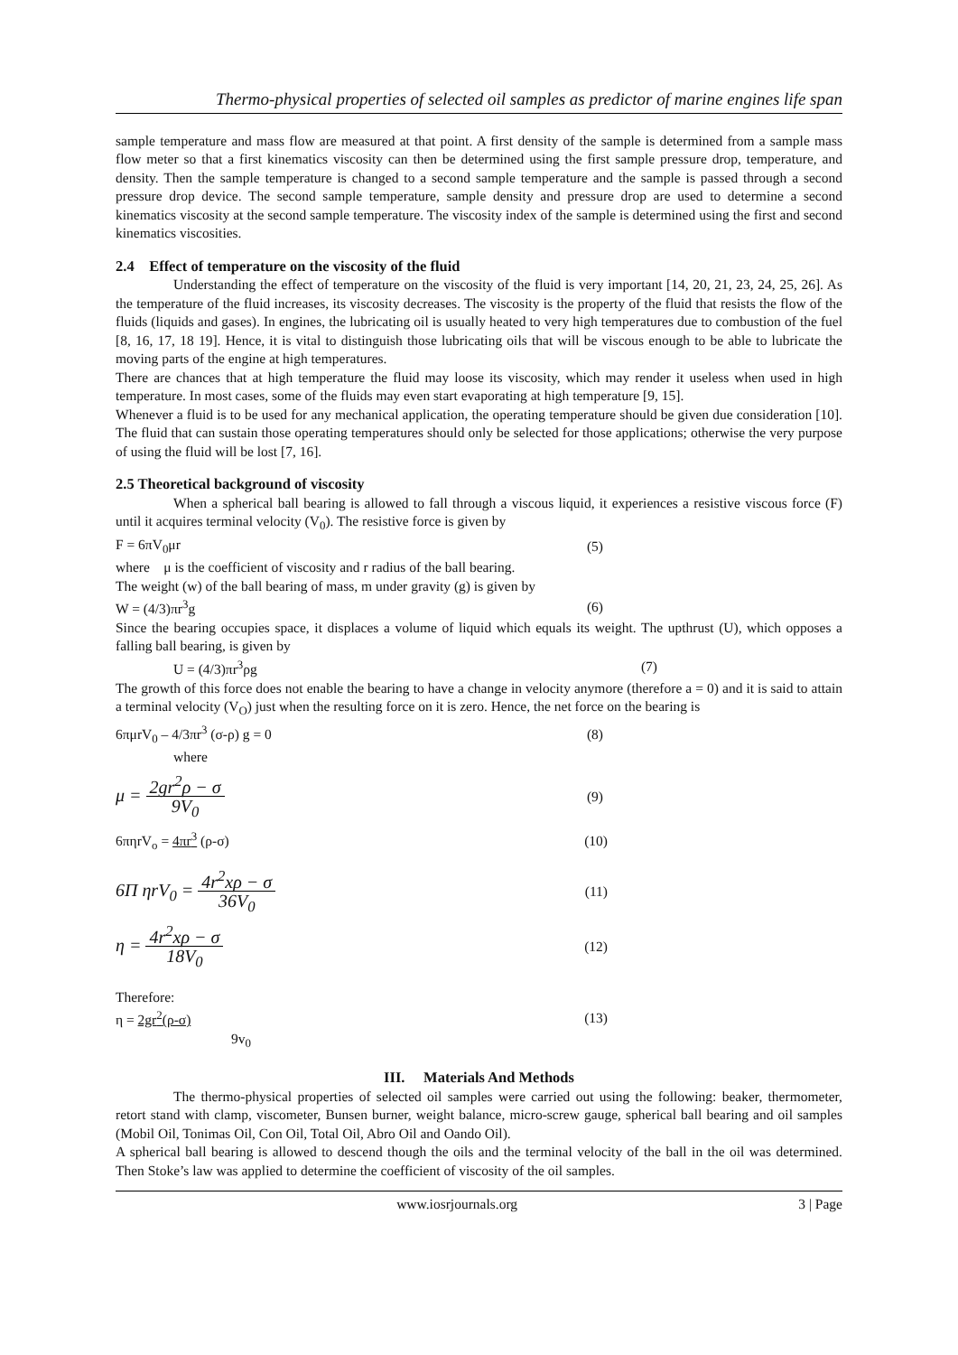Thermo-physical properties of selected oil samples as predictor of marine engines life span
sample temperature and mass flow are measured at that point. A first density of the sample is determined from a sample mass flow meter so that a first kinematics viscosity can then be determined using the first sample pressure drop, temperature, and density. Then the sample temperature is changed to a second sample temperature and the sample is passed through a second pressure drop device. The second sample temperature, sample density and pressure drop are used to determine a second kinematics viscosity at the second sample temperature. The viscosity index of the sample is determined using the first and second kinematics viscosities.
2.4 Effect of temperature on the viscosity of the fluid
Understanding the effect of temperature on the viscosity of the fluid is very important [14, 20, 21, 23, 24, 25, 26]. As the temperature of the fluid increases, its viscosity decreases. The viscosity is the property of the fluid that resists the flow of the fluids (liquids and gases). In engines, the lubricating oil is usually heated to very high temperatures due to combustion of the fuel [8, 16, 17, 18 19]. Hence, it is vital to distinguish those lubricating oils that will be viscous enough to be able to lubricate the moving parts of the engine at high temperatures.
There are chances that at high temperature the fluid may loose its viscosity, which may render it useless when used in high temperature. In most cases, some of the fluids may even start evaporating at high temperature [9, 15].
Whenever a fluid is to be used for any mechanical application, the operating temperature should be given due consideration [10]. The fluid that can sustain those operating temperatures should only be selected for those applications; otherwise the very purpose of using the fluid will be lost [7, 16].
2.5 Theoretical background of viscosity
When a spherical ball bearing is allowed to fall through a viscous liquid, it experiences a resistive viscous force (F) until it acquires terminal velocity (V<sub>0</sub>). The resistive force is given by
F = 6πV<sub>0</sub>μr (5)
where μ is the coefficient of viscosity and r radius of the ball bearing.
The weight (w) of the ball bearing of mass, m under gravity (g) is given by
W = (4/3)πr<sup>3</sup>g (6)
Since the bearing occupies space, it displaces a volume of liquid which equals its weight. The upthrust (U), which opposes a falling ball bearing, is given by
U = (4/3)πr<sup>3</sup>ρg (7)
The growth of this force does not enable the bearing to have a change in velocity anymore (therefore a = 0) and it is said to attain a terminal velocity (V<sub>O</sub>) just when the resulting force on it is zero. Hence, the net force on the bearing is
6πμrV<sub>0</sub> – 4/3πr<sup>3</sup> (σ-ρ) g = 0 (8)
where
μ = 2gr<sup>2</sup>ρ − σ 9V<sub>0</sub> (9)
6πηrV<sub>o</sub> = 4πr<sup>3</sup> (ρ-σ) (10)
6Π ηrV<sub>0</sub> = 4r<sup>2</sup>xρ − σ 36V<sub>0</sub> (11)
η = 4r<sup>2</sup>xρ − σ 18V<sub>0</sub> (12)
Therefore:
η = 2gr<sup>2</sup>(ρ-σ) (13)
9v<sub>0</sub>
III. Materials And Methods
The thermo-physical properties of selected oil samples were carried out using the following: beaker, thermometer, retort stand with clamp, viscometer, Bunsen burner, weight balance, micro-screw gauge, spherical ball bearing and oil samples (Mobil Oil, Tonimas Oil, Con Oil, Total Oil, Abro Oil and Oando Oil).
A spherical ball bearing is allowed to descend though the oils and the terminal velocity of the ball in the oil was determined. Then Stoke’s law was applied to determine the coefficient of viscosity of the oil samples.
www.iosrjournals.org 3 | Page